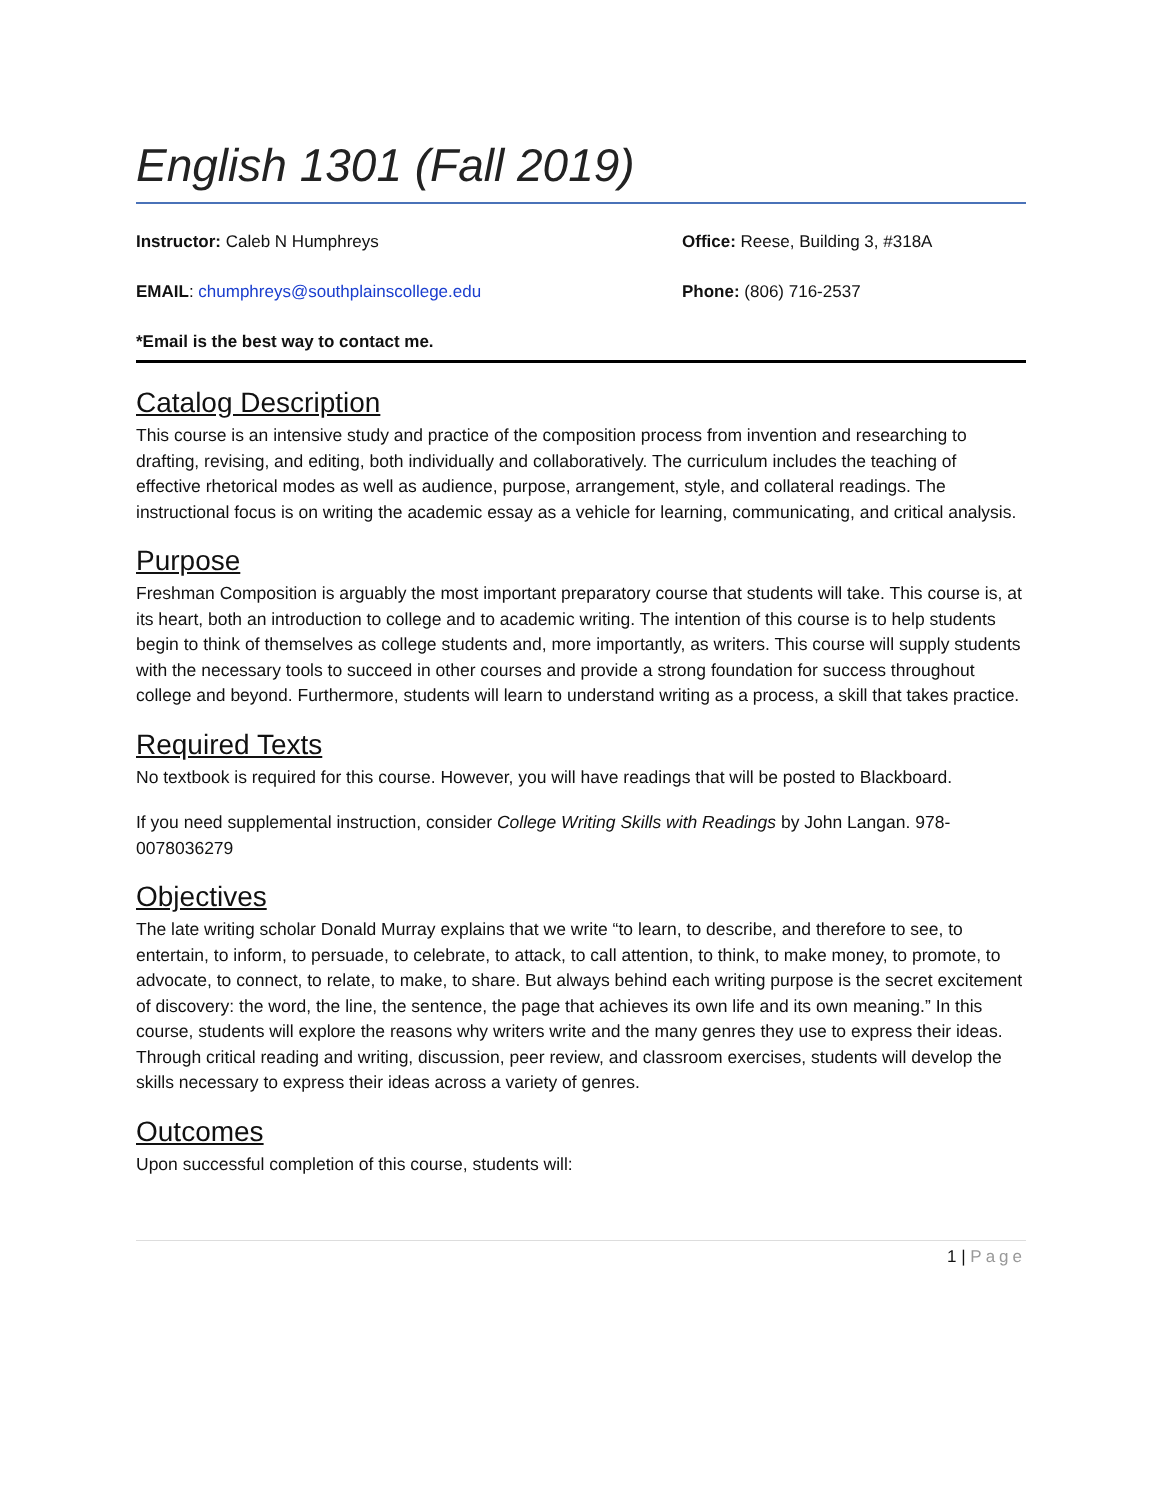English 1301 (Fall 2019)
Instructor: Caleb N Humphreys Office: Reese, Building 3, #318A
EMAIL: chumphreys@southplainscollege.edu
Phone: (806) 716-2537
*Email is the best way to contact me.
Catalog Description
This course is an intensive study and practice of the composition process from invention and researching to drafting, revising, and editing, both individually and collaboratively. The curriculum includes the teaching of effective rhetorical modes as well as audience, purpose, arrangement, style, and collateral readings. The instructional focus is on writing the academic essay as a vehicle for learning, communicating, and critical analysis.
Purpose
Freshman Composition is arguably the most important preparatory course that students will take. This course is, at its heart, both an introduction to college and to academic writing. The intention of this course is to help students begin to think of themselves as college students and, more importantly, as writers. This course will supply students with the necessary tools to succeed in other courses and provide a strong foundation for success throughout college and beyond. Furthermore, students will learn to understand writing as a process, a skill that takes practice.
Required Texts
No textbook is required for this course. However, you will have readings that will be posted to Blackboard.
If you need supplemental instruction, consider College Writing Skills with Readings by John Langan. 978-0078036279
Objectives
The late writing scholar Donald Murray explains that we write “to learn, to describe, and therefore to see, to entertain, to inform, to persuade, to celebrate, to attack, to call attention, to think, to make money, to promote, to advocate, to connect, to relate, to make, to share. But always behind each writing purpose is the secret excitement of discovery: the word, the line, the sentence, the page that achieves its own life and its own meaning.” In this course, students will explore the reasons why writers write and the many genres they use to express their ideas. Through critical reading and writing, discussion, peer review, and classroom exercises, students will develop the skills necessary to express their ideas across a variety of genres.
Outcomes
Upon successful completion of this course, students will:
1 | Page